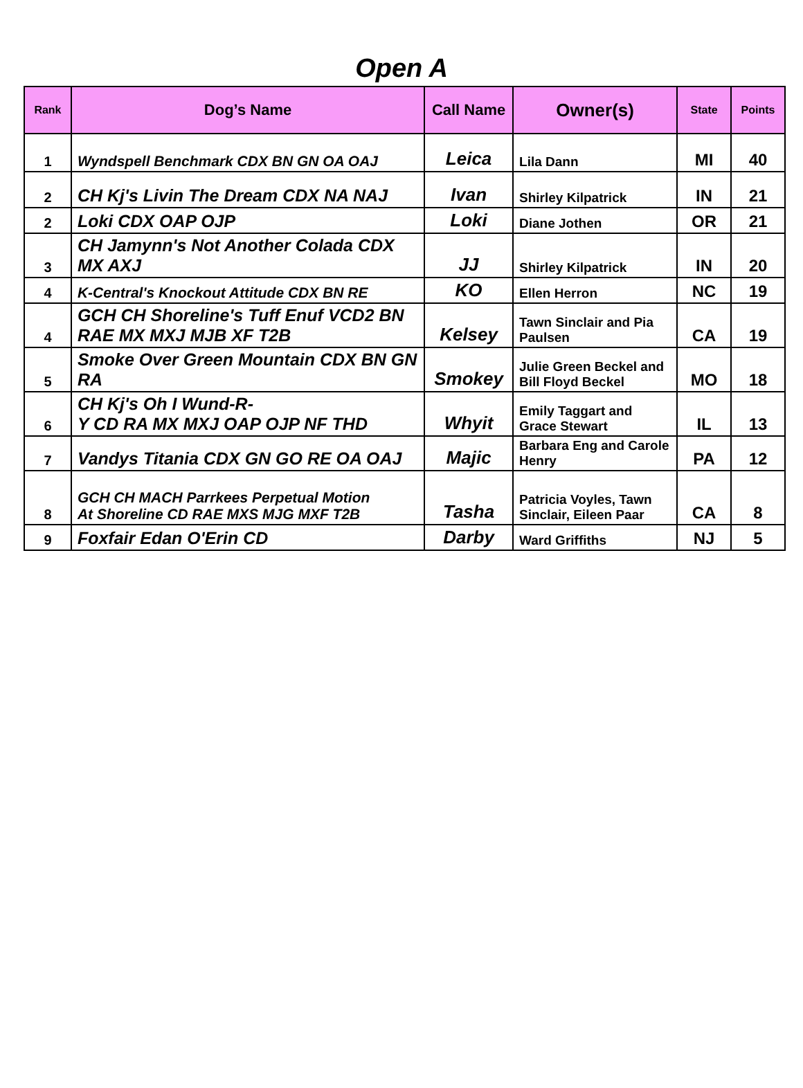Open A
| Rank | Dog’s Name | Call Name | Owner(s) | State | Points |
| --- | --- | --- | --- | --- | --- |
| 1 | Wyndspell Benchmark CDX BN GN OA OAJ | Leica | Lila Dann | MI | 40 |
| 2 | CH Kj's Livin The Dream CDX NA NAJ | Ivan | Shirley Kilpatrick | IN | 21 |
| 2 | Loki CDX OAP OJP | Loki | Diane Jothen | OR | 21 |
| 3 | CH Jamynn's Not Another Colada CDX MX AXJ | JJ | Shirley Kilpatrick | IN | 20 |
| 4 | K-Central's Knockout Attitude CDX BN RE | KO | Ellen Herron | NC | 19 |
| 4 | GCH CH Shoreline's Tuff Enuf VCD2 BN RAE MX MXJ MJB XF T2B | Kelsey | Tawn Sinclair and Pia Paulsen | CA | 19 |
| 5 | Smoke Over Green Mountain CDX BN GN RA | Smokey | Julie Green Beckel and Bill Floyd Beckel | MO | 18 |
| 6 | CH Kj's Oh I Wund-R- Y CD RA MX MXJ OAP OJP NF THD | Whyit | Emily Taggart and Grace Stewart | IL | 13 |
| 7 | Vandys Titania CDX GN GO RE OA OAJ | Majic | Barbara Eng and Carole Henry | PA | 12 |
| 8 | GCH CH MACH Parrkees Perpetual Motion At Shoreline CD RAE MXS MJG MXF T2B | Tasha | Patricia Voyles, Tawn Sinclair, Eileen Paar | CA | 8 |
| 9 | Foxfair Edan O'Erin CD | Darby | Ward Griffiths | NJ | 5 |